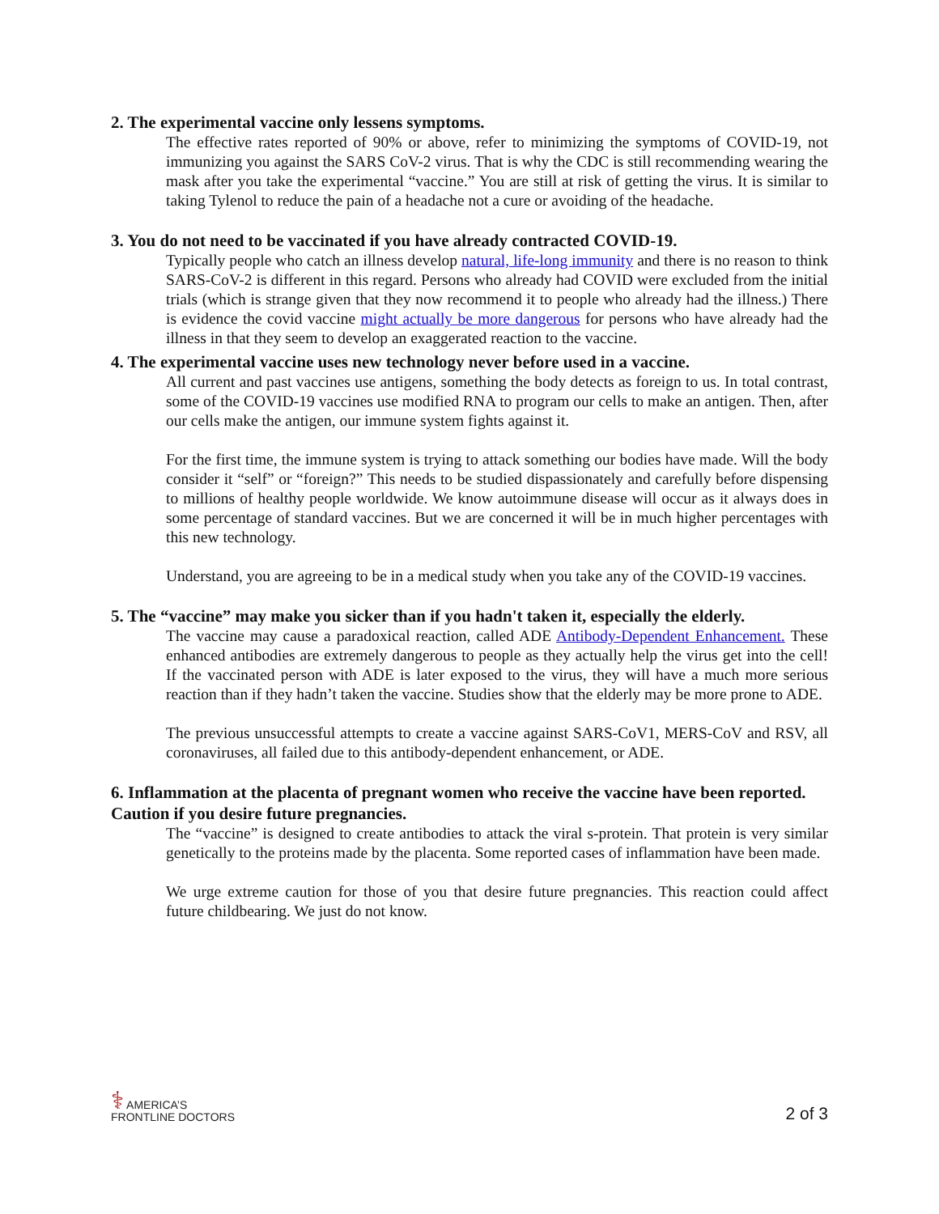2. The experimental vaccine only lessens symptoms.
The effective rates reported of 90% or above, refer to minimizing the symptoms of COVID-19, not immunizing you against the SARS CoV-2 virus. That is why the CDC is still recommending wearing the mask after you take the experimental “vaccine.” You are still at risk of getting the virus. It is similar to taking Tylenol to reduce the pain of a headache not a cure or avoiding of the headache.
3. You do not need to be vaccinated if you have already contracted COVID-19.
Typically people who catch an illness develop natural, life-long immunity and there is no reason to think SARS-CoV-2 is different in this regard. Persons who already had COVID were excluded from the initial trials (which is strange given that they now recommend it to people who already had the illness.) There is evidence the covid vaccine might actually be more dangerous for persons who have already had the illness in that they seem to develop an exaggerated reaction to the vaccine.
4. The experimental vaccine uses new technology never before used in a vaccine.
All current and past vaccines use antigens, something the body detects as foreign to us. In total contrast, some of the COVID-19 vaccines use modified RNA to program our cells to make an antigen. Then, after our cells make the antigen, our immune system fights against it.
For the first time, the immune system is trying to attack something our bodies have made. Will the body consider it “self” or “foreign?” This needs to be studied dispassionately and carefully before dispensing to millions of healthy people worldwide. We know autoimmune disease will occur as it always does in some percentage of standard vaccines. But we are concerned it will be in much higher percentages with this new technology.
Understand, you are agreeing to be in a medical study when you take any of the COVID-19 vaccines.
5. The “vaccine” may make you sicker than if you hadn't taken it, especially the elderly.
The vaccine may cause a paradoxical reaction, called ADE Antibody-Dependent Enhancement. These enhanced antibodies are extremely dangerous to people as they actually help the virus get into the cell! If the vaccinated person with ADE is later exposed to the virus, they will have a much more serious reaction than if they hadn’t taken the vaccine. Studies show that the elderly may be more prone to ADE.
The previous unsuccessful attempts to create a vaccine against SARS-CoV1, MERS-CoV and RSV, all coronaviruses, all failed due to this antibody-dependent enhancement, or ADE.
6. Inflammation at the placenta of pregnant women who receive the vaccine have been reported. Caution if you desire future pregnancies.
The “vaccine” is designed to create antibodies to attack the viral s-protein. That protein is very similar genetically to the proteins made by the placenta. Some reported cases of inflammation have been made.
We urge extreme caution for those of you that desire future pregnancies. This reaction could affect future childbearing. We just do not know.
⚕ AMERICA’S
FRONTLINE DOCTORS
2 of 3